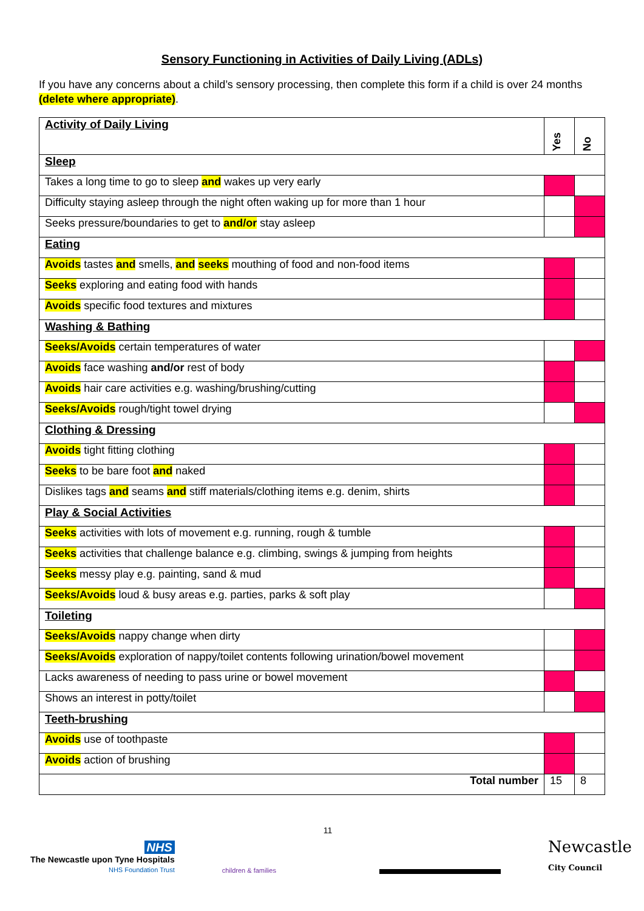Sensory Functioning in Activities of Daily Living (ADLs)
If you have any concerns about a child’s sensory processing, then complete this form if a child is over 24 months (delete where appropriate).
| Activity of Daily Living | Yes | No |
| --- | --- | --- |
| Sleep | | |
| Takes a long time to go to sleep and wakes up very early | | |
| Difficulty staying asleep through the night often waking up for more than 1 hour | | |
| Seeks pressure/boundaries to get to and/or stay asleep | | |
| Eating | | |
| Avoids tastes and smells, and seeks mouthing of food and non-food items | | |
| Seeks exploring and eating food with hands | | |
| Avoids specific food textures and mixtures | | |
| Washing & Bathing | | |
| Seeks/Avoids certain temperatures of water | | |
| Avoids face washing and/or rest of body | | |
| Avoids hair care activities e.g. washing/brushing/cutting | | |
| Seeks/Avoids rough/tight towel drying | | |
| Clothing & Dressing | | |
| Avoids tight fitting clothing | | |
| Seeks to be bare foot and naked | | |
| Dislikes tags and seams and stiff materials/clothing items e.g. denim, shirts | | |
| Play & Social Activities | | |
| Seeks activities with lots of movement e.g. running, rough & tumble | | |
| Seeks activities that challenge balance e.g. climbing, swings & jumping from heights | | |
| Seeks messy play e.g. painting, sand & mud | | |
| Seeks/Avoids loud & busy areas e.g. parties, parks & soft play | | |
| Toileting | | |
| Seeks/Avoids nappy change when dirty | | |
| Seeks/Avoids exploration of nappy/toilet contents following urination/bowel movement | | |
| Lacks awareness of needing to pass urine or bowel movement | | |
| Shows an interest in potty/toilet | | |
| Teeth-brushing | | |
| Avoids use of toothpaste | | |
| Avoids action of brushing | | |
| Total number | 15 | 8 |
NHS
The Newcastle upon Tyne Hospitals
NHS Foundation Trust
children & families
11
Newcastle
City Council